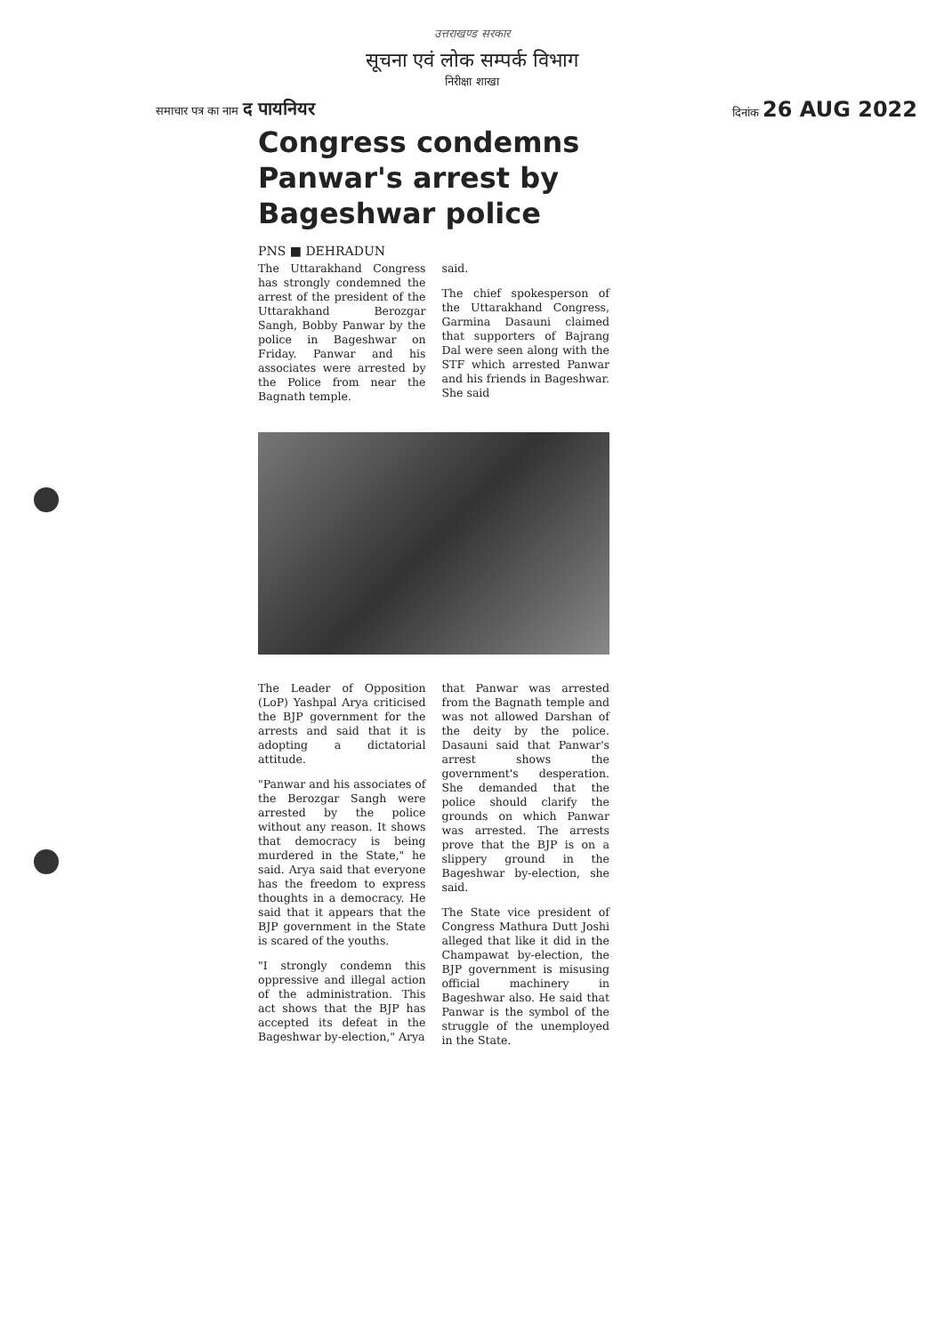उत्तराखण्ड सरकार
सूचना एवं लोक सम्पर्क विभाग
निरीक्षा शाखा
समाचार पत्र का नाम द पायनियर दिनांक 26 AUG 2022
Congress condemns Panwar's arrest by Bageshwar police
PNS ■ DEHRADUN
The Uttarakhand Congress has strongly condemned the arrest of the president of the Uttarakhand Berozgar Sangh, Bobby Panwar by the police in Bageshwar on Friday. Panwar and his associates were arrested by the Police from near the Bagnath temple.
said.
The chief spokesperson of the Uttarakhand Congress, Garmina Dasauni claimed that supporters of Bajrang Dal were seen along with the STF which arrested Panwar and his friends in Bageshwar. She said
The Leader of Opposition (LoP) Yashpal Arya criticised the BJP government for the arrests and said that it is adopting a dictatorial attitude.
"Panwar and his associates of the Berozgar Sangh were arrested by the police without any reason. It shows that democracy is being murdered in the State," he said. Arya said that everyone has the freedom to express thoughts in a democracy. He said that it appears that the BJP government in the State is scared of the youths.
"I strongly condemn this oppressive and illegal action of the administration. This act shows that the BJP has accepted its defeat in the Bageshwar by-election," Arya
that Panwar was arrested from the Bagnath temple and was not allowed Darshan of the deity by the police. Dasauni said that Panwar's arrest shows the government's desperation. She demanded that the police should clarify the grounds on which Panwar was arrested. The arrests prove that the BJP is on a slippery ground in the Bageshwar by-election, she said.
The State vice president of Congress Mathura Dutt Joshi alleged that like it did in the Champawat by-election, the BJP government is misusing official machinery in Bageshwar also. He said that Panwar is the symbol of the struggle of the unemployed in the State.